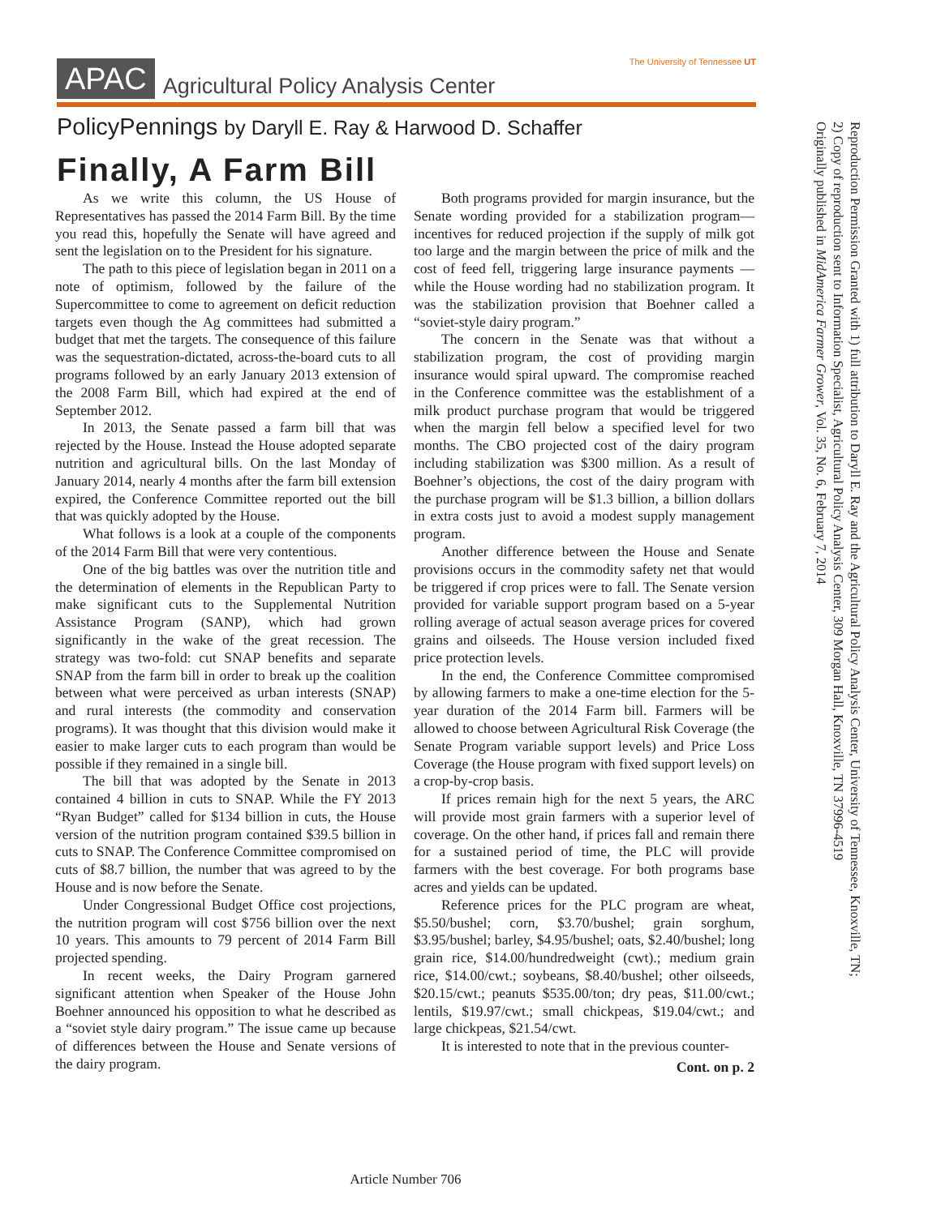APAC
Agricultural Policy Analysis Center
The University of Tennessee UT
PolicyPennings by Daryll E. Ray & Harwood D. Schaffer
Finally, A Farm Bill
As we write this column, the US House of Representatives has passed the 2014 Farm Bill. By the time you read this, hopefully the Senate will have agreed and sent the legislation on to the President for his signature.
The path to this piece of legislation began in 2011 on a note of optimism, followed by the failure of the Supercommittee to come to agreement on deficit reduction targets even though the Ag committees had submitted a budget that met the targets. The consequence of this failure was the sequestration-dictated, across-the-board cuts to all programs followed by an early January 2013 extension of the 2008 Farm Bill, which had expired at the end of September 2012.
In 2013, the Senate passed a farm bill that was rejected by the House. Instead the House adopted separate nutrition and agricultural bills. On the last Monday of January 2014, nearly 4 months after the farm bill extension expired, the Conference Committee reported out the bill that was quickly adopted by the House.
What follows is a look at a couple of the components of the 2014 Farm Bill that were very contentious.
One of the big battles was over the nutrition title and the determination of elements in the Republican Party to make significant cuts to the Supplemental Nutrition Assistance Program (SANP), which had grown significantly in the wake of the great recession. The strategy was two-fold: cut SNAP benefits and separate SNAP from the farm bill in order to break up the coalition between what were perceived as urban interests (SNAP) and rural interests (the commodity and conservation programs). It was thought that this division would make it easier to make larger cuts to each program than would be possible if they remained in a single bill.
The bill that was adopted by the Senate in 2013 contained 4 billion in cuts to SNAP. While the FY 2013 “Ryan Budget” called for $134 billion in cuts, the House version of the nutrition program contained $39.5 billion in cuts to SNAP. The Conference Committee compromised on cuts of $8.7 billion, the number that was agreed to by the House and is now before the Senate.
Under Congressional Budget Office cost projections, the nutrition program will cost $756 billion over the next 10 years. This amounts to 79 percent of 2014 Farm Bill projected spending.
In recent weeks, the Dairy Program garnered significant attention when Speaker of the House John Boehner announced his opposition to what he described as a “soviet style dairy program.” The issue came up because of differences between the House and Senate versions of the dairy program.
Both programs provided for margin insurance, but the Senate wording provided for a stabilization program—incentives for reduced projection if the supply of milk got too large and the margin between the price of milk and the cost of feed fell, triggering large insurance payments — while the House wording had no stabilization program. It was the stabilization provision that Boehner called a “soviet-style dairy program.”
The concern in the Senate was that without a stabilization program, the cost of providing margin insurance would spiral upward. The compromise reached in the Conference committee was the establishment of a milk product purchase program that would be triggered when the margin fell below a specified level for two months. The CBO projected cost of the dairy program including stabilization was $300 million. As a result of Boehner’s objections, the cost of the dairy program with the purchase program will be $1.3 billion, a billion dollars in extra costs just to avoid a modest supply management program.
Another difference between the House and Senate provisions occurs in the commodity safety net that would be triggered if crop prices were to fall. The Senate version provided for variable support program based on a 5-year rolling average of actual season average prices for covered grains and oilseeds. The House version included fixed price protection levels.
In the end, the Conference Committee compromised by allowing farmers to make a one-time election for the 5-year duration of the 2014 Farm bill. Farmers will be allowed to choose between Agricultural Risk Coverage (the Senate Program variable support levels) and Price Loss Coverage (the House program with fixed support levels) on a crop-by-crop basis.
If prices remain high for the next 5 years, the ARC will provide most grain farmers with a superior level of coverage. On the other hand, if prices fall and remain there for a sustained period of time, the PLC will provide farmers with the best coverage. For both programs base acres and yields can be updated.
Reference prices for the PLC program are wheat, $5.50/bushel; corn, $3.70/bushel; grain sorghum, $3.95/bushel; barley, $4.95/bushel; oats, $2.40/bushel; long grain rice, $14.00/hundredweight (cwt).; medium grain rice, $14.00/cwt.; soybeans, $8.40/bushel; other oilseeds, $20.15/cwt.; peanuts $535.00/ton; dry peas, $11.00/cwt.; lentils, $19.97/cwt.; small chickpeas, $19.04/cwt.; and large chickpeas, $21.54/cwt.
It is interested to note that in the previous counter-
Cont. on p. 2
Reproduction Permission Granted with 1) full attribution to Daryll E. Ray and the Agricultural Policy Analysis Center, University of Tennessee, Knoxville, TN;
2) Copy of reproduction sent to Information Specialist, Agricultural Policy Analysis Center, 309 Morgan Hall, Knoxville, TN 37996-4519
Originally published in MidAmerica Farmer Grower, Vol. 35, No. 6, February 7, 2014
Article Number 706